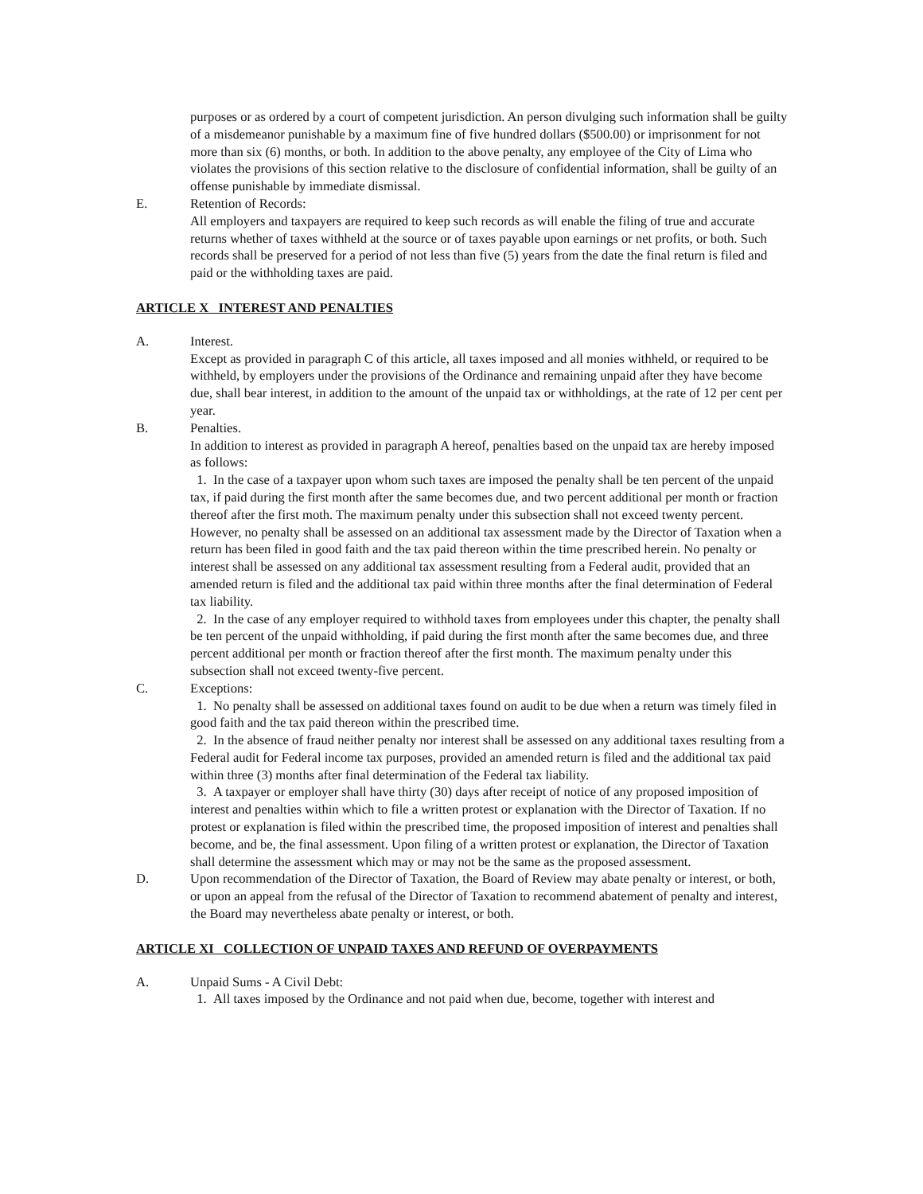purposes or as ordered by a court of competent jurisdiction. An person divulging such information shall be guilty of a misdemeanor punishable by a maximum fine of five hundred dollars ($500.00) or imprisonment for not more than six (6) months, or both. In addition to the above penalty, any employee of the City of Lima who violates the provisions of this section relative to the disclosure of confidential information, shall be guilty of an offense punishable by immediate dismissal.
E. Retention of Records:
All employers and taxpayers are required to keep such records as will enable the filing of true and accurate returns whether of taxes withheld at the source or of taxes payable upon earnings or net profits, or both. Such records shall be preserved for a period of not less than five (5) years from the date the final return is filed and paid or the withholding taxes are paid.
ARTICLE X INTEREST AND PENALTIES
A. Interest.
Except as provided in paragraph C of this article, all taxes imposed and all monies withheld, or required to be withheld, by employers under the provisions of the Ordinance and remaining unpaid after they have become due, shall bear interest, in addition to the amount of the unpaid tax or withholdings, at the rate of 12 per cent per year.
B. Penalties.
In addition to interest as provided in paragraph A hereof, penalties based on the unpaid tax are hereby imposed as follows:
1. In the case of a taxpayer upon whom such taxes are imposed the penalty shall be ten percent of the unpaid tax, if paid during the first month after the same becomes due, and two percent additional per month or fraction thereof after the first moth. The maximum penalty under this subsection shall not exceed twenty percent. However, no penalty shall be assessed on an additional tax assessment made by the Director of Taxation when a return has been filed in good faith and the tax paid thereon within the time prescribed herein. No penalty or interest shall be assessed on any additional tax assessment resulting from a Federal audit, provided that an amended return is filed and the additional tax paid within three months after the final determination of Federal tax liability.
2. In the case of any employer required to withhold taxes from employees under this chapter, the penalty shall be ten percent of the unpaid withholding, if paid during the first month after the same becomes due, and three percent additional per month or fraction thereof after the first month. The maximum penalty under this subsection shall not exceed twenty-five percent.
C. Exceptions:
1. No penalty shall be assessed on additional taxes found on audit to be due when a return was timely filed in good faith and the tax paid thereon within the prescribed time.
2. In the absence of fraud neither penalty nor interest shall be assessed on any additional taxes resulting from a Federal audit for Federal income tax purposes, provided an amended return is filed and the additional tax paid within three (3) months after final determination of the Federal tax liability.
3. A taxpayer or employer shall have thirty (30) days after receipt of notice of any proposed imposition of interest and penalties within which to file a written protest or explanation with the Director of Taxation. If no protest or explanation is filed within the prescribed time, the proposed imposition of interest and penalties shall become, and be, the final assessment. Upon filing of a written protest or explanation, the Director of Taxation shall determine the assessment which may or may not be the same as the proposed assessment.
D. Upon recommendation of the Director of Taxation, the Board of Review may abate penalty or interest, or both, or upon an appeal from the refusal of the Director of Taxation to recommend abatement of penalty and interest, the Board may nevertheless abate penalty or interest, or both.
ARTICLE XI COLLECTION OF UNPAID TAXES AND REFUND OF OVERPAYMENTS
A. Unpaid Sums - A Civil Debt:
1. All taxes imposed by the Ordinance and not paid when due, become, together with interest and